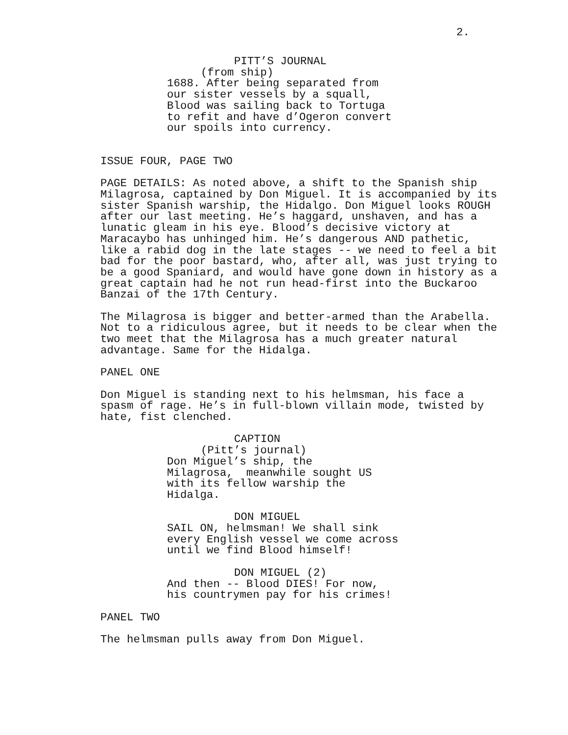2.
PITT’S JOURNAL (from ship) 1688. After being separated from our sister vessels by a squall, Blood was sailing back to Tortuga to refit and have d’Ogeron convert our spoils into currency.
ISSUE FOUR, PAGE TWO
PAGE DETAILS: As noted above, a shift to the Spanish ship Milagrosa, captained by Don Miguel. It is accompanied by its sister Spanish warship, the Hidalgo. Don Miguel looks ROUGH after our last meeting. He’s haggard, unshaven, and has a lunatic gleam in his eye. Blood’s decisive victory at Maracaybo has unhinged him. He’s dangerous AND pathetic, like a rabid dog in the late stages -- we need to feel a bit bad for the poor bastard, who, after all, was just trying to be a good Spaniard, and would have gone down in history as a great captain had he not run head-first into the Buckaroo Banzai of the 17th Century.
The Milagrosa is bigger and better-armed than the Arabella. Not to a ridiculous agree, but it needs to be clear when the two meet that the Milagrosa has a much greater natural advantage. Same for the Hidalga.
PANEL ONE
Don Miguel is standing next to his helmsman, his face a spasm of rage. He’s in full-blown villain mode, twisted by hate, fist clenched.
CAPTION (Pitt’s journal) Don Miguel’s ship, the Milagrosa, meanwhile sought US with its fellow warship the Hidalga.
DON MIGUEL SAIL ON, helmsman! We shall sink every English vessel we come across until we find Blood himself!
DON MIGUEL (2) And then -- Blood DIES! For now, his countrymen pay for his crimes!
PANEL TWO
The helmsman pulls away from Don Miguel.